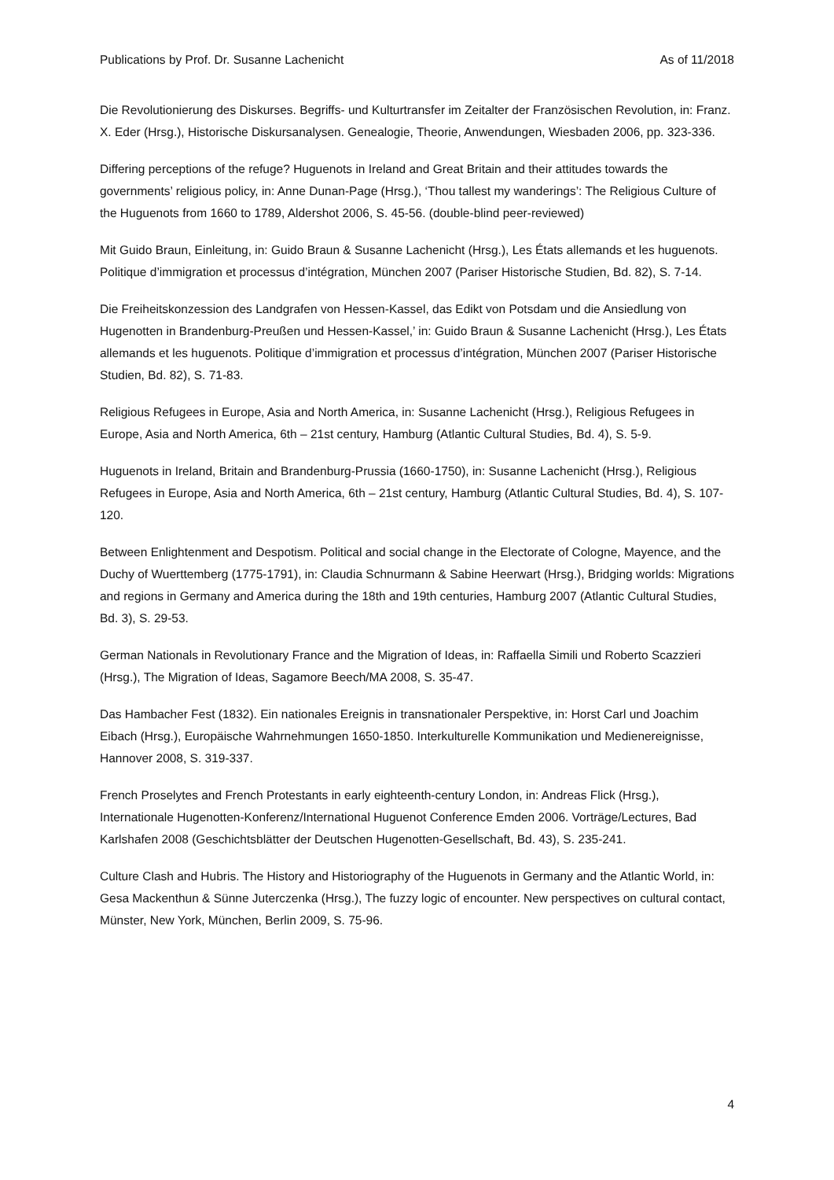Publications by Prof. Dr. Susanne Lachenicht As of 11/2018
Die Revolutionierung des Diskurses. Begriffs- und Kulturtransfer im Zeitalter der Französischen Revolution, in: Franz. X. Eder (Hrsg.), Historische Diskursanalysen. Genealogie, Theorie, Anwendungen, Wiesbaden 2006, pp. 323-336.
Differing perceptions of the refuge? Huguenots in Ireland and Great Britain and their attitudes towards the governments’ religious policy, in: Anne Dunan-Page (Hrsg.), ‘Thou tallest my wanderings’: The Religious Culture of the Huguenots from 1660 to 1789, Aldershot 2006, S. 45-56. (double-blind peer-reviewed)
Mit Guido Braun, Einleitung, in: Guido Braun & Susanne Lachenicht (Hrsg.), Les États allemands et les huguenots. Politique d’immigration et processus d’intégration, München 2007 (Pariser Historische Studien, Bd. 82), S. 7-14.
Die Freiheitskonzession des Landgrafen von Hessen-Kassel, das Edikt von Potsdam und die Ansiedlung von Hugenotten in Brandenburg-Preußen und Hessen-Kassel,’ in: Guido Braun & Susanne Lachenicht (Hrsg.), Les États allemands et les huguenots. Politique d’immigration et processus d’intégration, München 2007 (Pariser Historische Studien, Bd. 82), S. 71-83.
Religious Refugees in Europe, Asia and North America, in: Susanne Lachenicht (Hrsg.), Religious Refugees in Europe, Asia and North America, 6th – 21st century, Hamburg (Atlantic Cultural Studies, Bd. 4), S. 5-9.
Huguenots in Ireland, Britain and Brandenburg-Prussia (1660-1750), in: Susanne Lachenicht (Hrsg.), Religious Refugees in Europe, Asia and North America, 6th – 21st century, Hamburg (Atlantic Cultural Studies, Bd. 4), S. 107-120.
Between Enlightenment and Despotism. Political and social change in the Electorate of Cologne, Mayence, and the Duchy of Wuerttemberg (1775-1791), in: Claudia Schnurmann & Sabine Heerwart (Hrsg.), Bridging worlds: Migrations and regions in Germany and America during the 18th and 19th centuries, Hamburg 2007 (Atlantic Cultural Studies, Bd. 3), S. 29-53.
German Nationals in Revolutionary France and the Migration of Ideas, in: Raffaella Simili und Roberto Scazzieri (Hrsg.), The Migration of Ideas, Sagamore Beech/MA 2008, S. 35-47.
Das Hambacher Fest (1832). Ein nationales Ereignis in transnationaler Perspektive, in: Horst Carl und Joachim Eibach (Hrsg.), Europäische Wahrnehmungen 1650-1850. Interkulturelle Kommunikation und Medienereignisse, Hannover 2008, S. 319-337.
French Proselytes and French Protestants in early eighteenth-century London, in: Andreas Flick (Hrsg.), Internationale Hugenotten-Konferenz/International Huguenot Conference Emden 2006. Vorträge/Lectures, Bad Karlshafen 2008 (Geschichtsblätter der Deutschen Hugenotten-Gesellschaft, Bd. 43), S. 235-241.
Culture Clash and Hubris. The History and Historiography of the Huguenots in Germany and the Atlantic World, in: Gesa Mackenthun & Sünne Juterczenka (Hrsg.), The fuzzy logic of encounter. New perspectives on cultural contact, Münster, New York, München, Berlin 2009, S. 75-96.
4